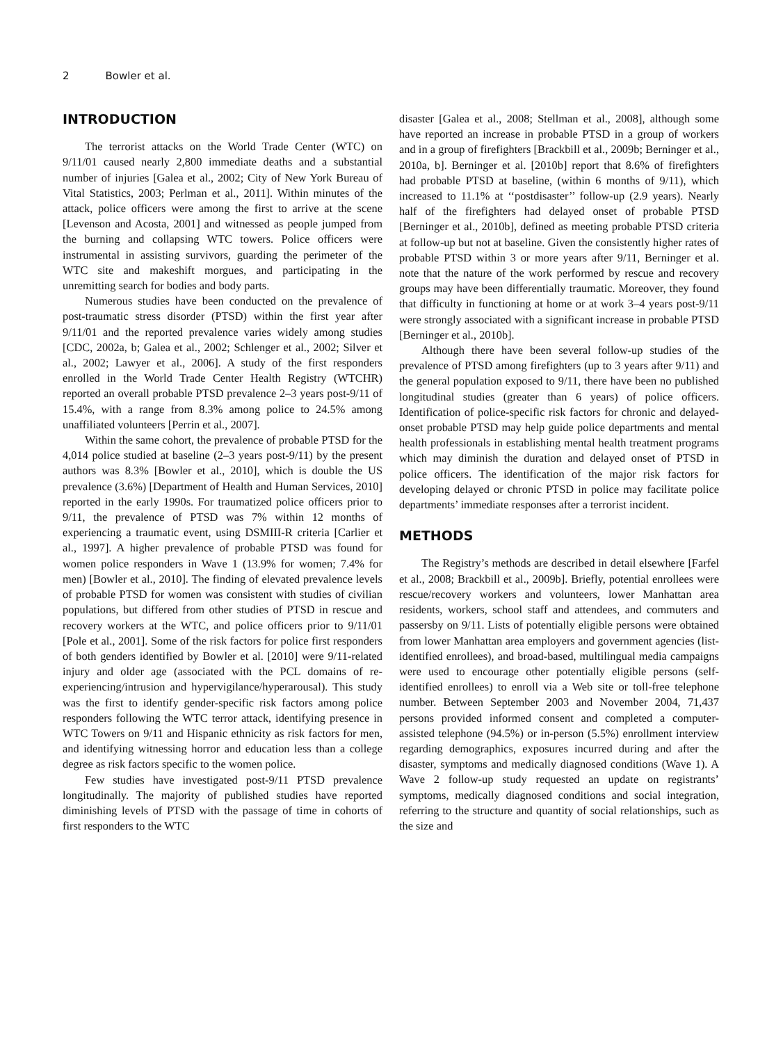2 Bowler et al.
INTRODUCTION
The terrorist attacks on the World Trade Center (WTC) on 9/11/01 caused nearly 2,800 immediate deaths and a substantial number of injuries [Galea et al., 2002; City of New York Bureau of Vital Statistics, 2003; Perlman et al., 2011]. Within minutes of the attack, police officers were among the first to arrive at the scene [Levenson and Acosta, 2001] and witnessed as people jumped from the burning and collapsing WTC towers. Police officers were instrumental in assisting survivors, guarding the perimeter of the WTC site and makeshift morgues, and participating in the unremitting search for bodies and body parts.
Numerous studies have been conducted on the prevalence of post-traumatic stress disorder (PTSD) within the first year after 9/11/01 and the reported prevalence varies widely among studies [CDC, 2002a, b; Galea et al., 2002; Schlenger et al., 2002; Silver et al., 2002; Lawyer et al., 2006]. A study of the first responders enrolled in the World Trade Center Health Registry (WTCHR) reported an overall probable PTSD prevalence 2–3 years post-9/11 of 15.4%, with a range from 8.3% among police to 24.5% among unaffiliated volunteers [Perrin et al., 2007].
Within the same cohort, the prevalence of probable PTSD for the 4,014 police studied at baseline (2–3 years post-9/11) by the present authors was 8.3% [Bowler et al., 2010], which is double the US prevalence (3.6%) [Department of Health and Human Services, 2010] reported in the early 1990s. For traumatized police officers prior to 9/11, the prevalence of PTSD was 7% within 12 months of experiencing a traumatic event, using DSMIII-R criteria [Carlier et al., 1997]. A higher prevalence of probable PTSD was found for women police responders in Wave 1 (13.9% for women; 7.4% for men) [Bowler et al., 2010]. The finding of elevated prevalence levels of probable PTSD for women was consistent with studies of civilian populations, but differed from other studies of PTSD in rescue and recovery workers at the WTC, and police officers prior to 9/11/01 [Pole et al., 2001]. Some of the risk factors for police first responders of both genders identified by Bowler et al. [2010] were 9/11-related injury and older age (associated with the PCL domains of re-experiencing/intrusion and hypervigilance/hyperarousal). This study was the first to identify gender-specific risk factors among police responders following the WTC terror attack, identifying presence in WTC Towers on 9/11 and Hispanic ethnicity as risk factors for men, and identifying witnessing horror and education less than a college degree as risk factors specific to the women police.
Few studies have investigated post-9/11 PTSD prevalence longitudinally. The majority of published studies have reported diminishing levels of PTSD with the passage of time in cohorts of first responders to the WTC
disaster [Galea et al., 2008; Stellman et al., 2008], although some have reported an increase in probable PTSD in a group of workers and in a group of firefighters [Brackbill et al., 2009b; Berninger et al., 2010a, b]. Berninger et al. [2010b] report that 8.6% of firefighters had probable PTSD at baseline, (within 6 months of 9/11), which increased to 11.1% at ‘‘postdisaster’’ follow-up (2.9 years). Nearly half of the firefighters had delayed onset of probable PTSD [Berninger et al., 2010b], defined as meeting probable PTSD criteria at follow-up but not at baseline. Given the consistently higher rates of probable PTSD within 3 or more years after 9/11, Berninger et al. note that the nature of the work performed by rescue and recovery groups may have been differentially traumatic. Moreover, they found that difficulty in functioning at home or at work 3–4 years post-9/11 were strongly associated with a significant increase in probable PTSD [Berninger et al., 2010b].
Although there have been several follow-up studies of the prevalence of PTSD among firefighters (up to 3 years after 9/11) and the general population exposed to 9/11, there have been no published longitudinal studies (greater than 6 years) of police officers. Identification of police-specific risk factors for chronic and delayed-onset probable PTSD may help guide police departments and mental health professionals in establishing mental health treatment programs which may diminish the duration and delayed onset of PTSD in police officers. The identification of the major risk factors for developing delayed or chronic PTSD in police may facilitate police departments’ immediate responses after a terrorist incident.
METHODS
The Registry’s methods are described in detail elsewhere [Farfel et al., 2008; Brackbill et al., 2009b]. Briefly, potential enrollees were rescue/recovery workers and volunteers, lower Manhattan area residents, workers, school staff and attendees, and commuters and passersby on 9/11. Lists of potentially eligible persons were obtained from lower Manhattan area employers and government agencies (list-identified enrollees), and broad-based, multilingual media campaigns were used to encourage other potentially eligible persons (self-identified enrollees) to enroll via a Web site or toll-free telephone number. Between September 2003 and November 2004, 71,437 persons provided informed consent and completed a computer-assisted telephone (94.5%) or in-person (5.5%) enrollment interview regarding demographics, exposures incurred during and after the disaster, symptoms and medically diagnosed conditions (Wave 1). A Wave 2 follow-up study requested an update on registrants’ symptoms, medically diagnosed conditions and social integration, referring to the structure and quantity of social relationships, such as the size and